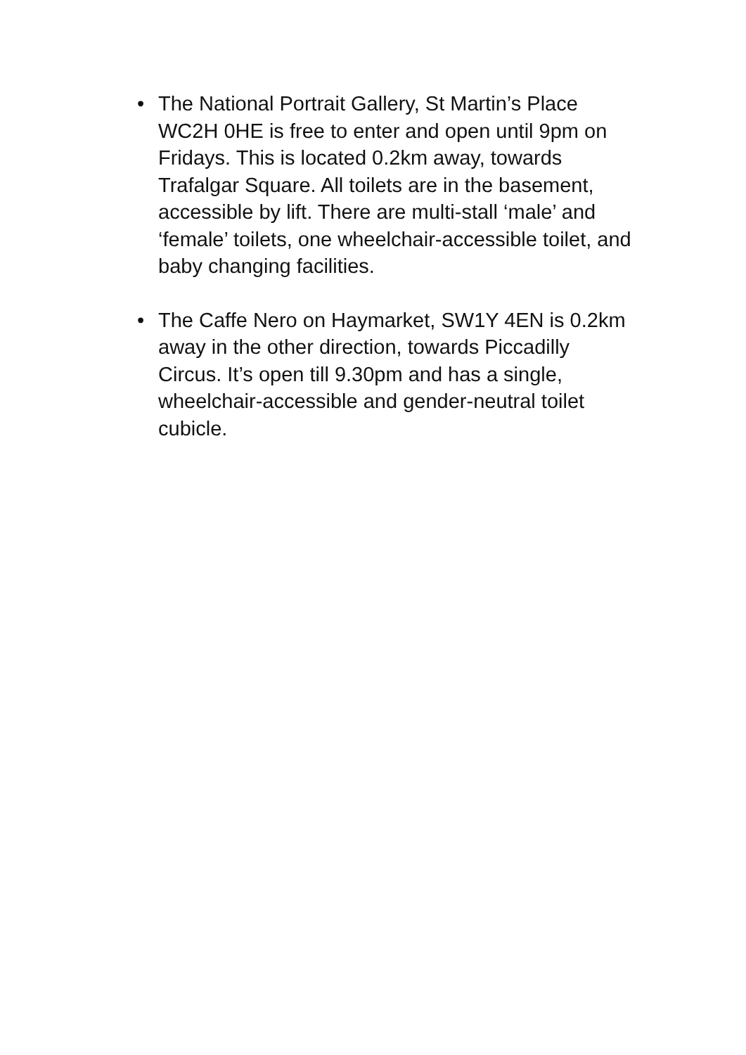• The National Portrait Gallery, St Martin’s Place WC2H 0HE is free to enter and open until 9pm on Fridays. This is located 0.2km away, towards Trafalgar Square. All toilets are in the basement, accessible by lift. There are multi-stall ‘male’ and ‘female’ toilets, one wheelchair-accessible toilet, and baby changing facilities.
• The Caffe Nero on Haymarket, SW1Y 4EN is 0.2km away in the other direction, towards Piccadilly Circus. It’s open till 9.30pm and has a single, wheelchair-accessible and gender-neutral toilet cubicle.